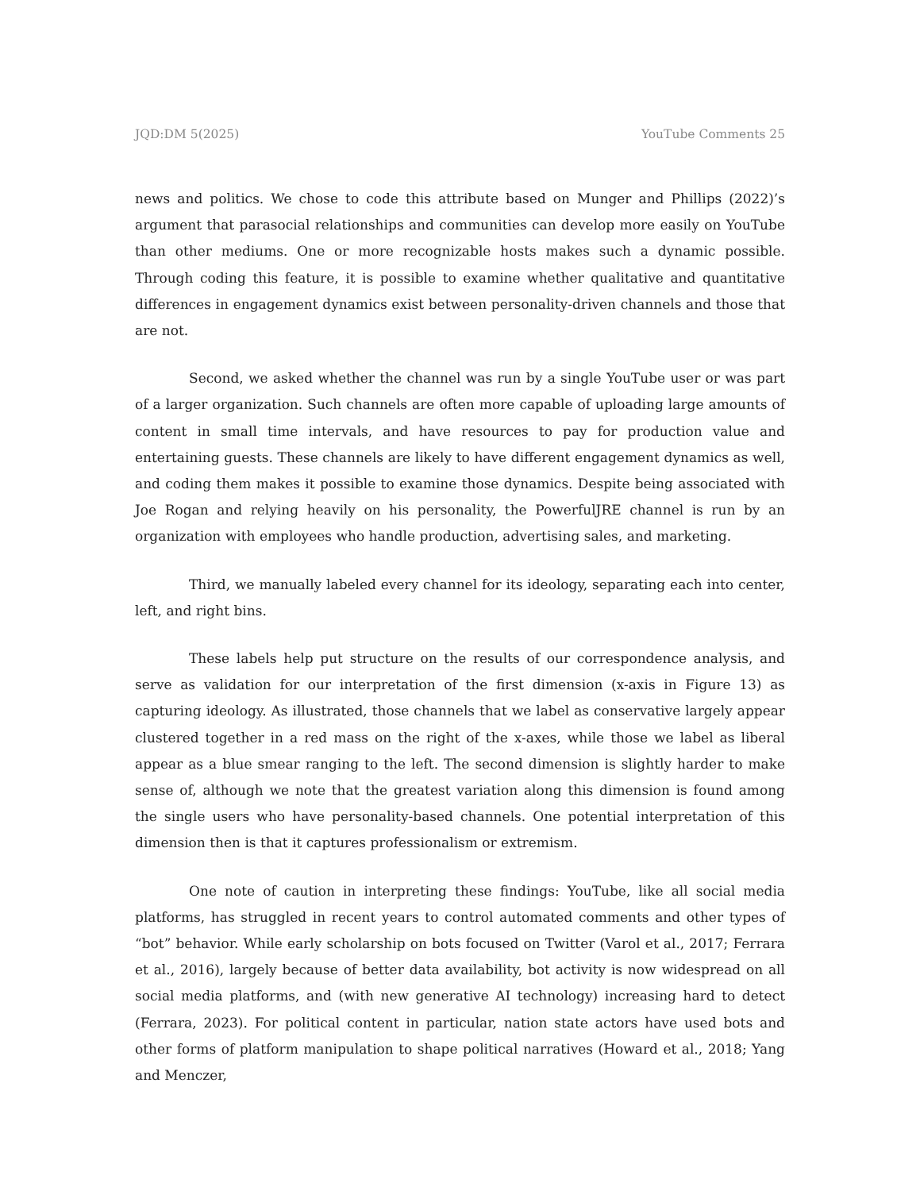JQD:DM 5(2025) YouTube Comments 25
news and politics. We chose to code this attribute based on Munger and Phillips (2022)’s argument that parasocial relationships and communities can develop more easily on YouTube than other mediums. One or more recognizable hosts makes such a dynamic possible. Through coding this feature, it is possible to examine whether qualitative and quantitative differences in engagement dynamics exist between personality-driven channels and those that are not.
Second, we asked whether the channel was run by a single YouTube user or was part of a larger organization. Such channels are often more capable of uploading large amounts of content in small time intervals, and have resources to pay for production value and entertaining guests. These channels are likely to have different engagement dynamics as well, and coding them makes it possible to examine those dynamics. Despite being associated with Joe Rogan and relying heavily on his personality, the PowerfulJRE channel is run by an organization with employees who handle production, advertising sales, and marketing.
Third, we manually labeled every channel for its ideology, separating each into center, left, and right bins.
These labels help put structure on the results of our correspondence analysis, and serve as validation for our interpretation of the first dimension (x-axis in Figure 13) as capturing ideology. As illustrated, those channels that we label as conservative largely appear clustered together in a red mass on the right of the x-axes, while those we label as liberal appear as a blue smear ranging to the left. The second dimension is slightly harder to make sense of, although we note that the greatest variation along this dimension is found among the single users who have personality-based channels. One potential interpretation of this dimension then is that it captures professionalism or extremism.
One note of caution in interpreting these findings: YouTube, like all social media platforms, has struggled in recent years to control automated comments and other types of “bot” behavior. While early scholarship on bots focused on Twitter (Varol et al., 2017; Ferrara et al., 2016), largely because of better data availability, bot activity is now widespread on all social media platforms, and (with new generative AI technology) increasing hard to detect (Ferrara, 2023). For political content in particular, nation state actors have used bots and other forms of platform manipulation to shape political narratives (Howard et al., 2018; Yang and Menczer,